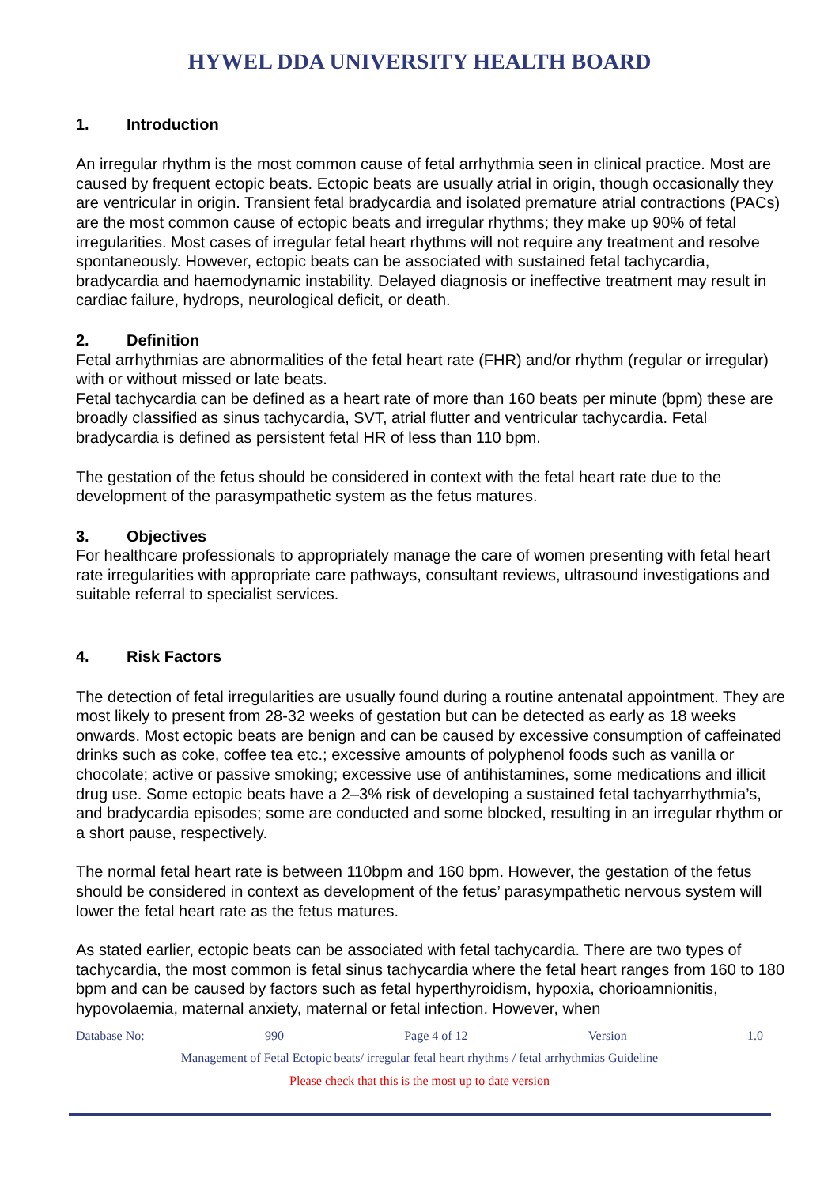HYWEL DDA UNIVERSITY HEALTH BOARD
1. Introduction
An irregular rhythm is the most common cause of fetal arrhythmia seen in clinical practice. Most are caused by frequent ectopic beats. Ectopic beats are usually atrial in origin, though occasionally they are ventricular in origin. Transient fetal bradycardia and isolated premature atrial contractions (PACs) are the most common cause of ectopic beats and irregular rhythms; they make up 90% of fetal irregularities. Most cases of irregular fetal heart rhythms will not require any treatment and resolve spontaneously. However, ectopic beats can be associated with sustained fetal tachycardia, bradycardia and haemodynamic instability. Delayed diagnosis or ineffective treatment may result in cardiac failure, hydrops, neurological deficit, or death.
2. Definition
Fetal arrhythmias are abnormalities of the fetal heart rate (FHR) and/or rhythm (regular or irregular) with or without missed or late beats.
Fetal tachycardia can be defined as a heart rate of more than 160 beats per minute (bpm) these are broadly classified as sinus tachycardia, SVT, atrial flutter and ventricular tachycardia. Fetal bradycardia is defined as persistent fetal HR of less than 110 bpm.
The gestation of the fetus should be considered in context with the fetal heart rate due to the development of the parasympathetic system as the fetus matures.
3. Objectives
For healthcare professionals to appropriately manage the care of women presenting with fetal heart rate irregularities with appropriate care pathways, consultant reviews, ultrasound investigations and suitable referral to specialist services.
4. Risk Factors
The detection of fetal irregularities are usually found during a routine antenatal appointment. They are most likely to present from 28-32 weeks of gestation but can be detected as early as 18 weeks onwards. Most ectopic beats are benign and can be caused by excessive consumption of caffeinated drinks such as coke, coffee tea etc.; excessive amounts of polyphenol foods such as vanilla or chocolate; active or passive smoking; excessive use of antihistamines, some medications and illicit drug use. Some ectopic beats have a 2–3% risk of developing a sustained fetal tachyarrhythmia’s, and bradycardia episodes; some are conducted and some blocked, resulting in an irregular rhythm or a short pause, respectively.
The normal fetal heart rate is between 110bpm and 160 bpm. However, the gestation of the fetus should be considered in context as development of the fetus’ parasympathetic nervous system will lower the fetal heart rate as the fetus matures.
As stated earlier, ectopic beats can be associated with fetal tachycardia. There are two types of tachycardia, the most common is fetal sinus tachycardia where the fetal heart ranges from 160 to 180 bpm and can be caused by factors such as fetal hyperthyroidism, hypoxia, chorioamnionitis, hypovolaemia, maternal anxiety, maternal or fetal infection. However, when
Database No: 990 Page 4 of 12 Version 1.0
Management of Fetal Ectopic beats/ irregular fetal heart rhythms / fetal arrhythmias Guideline
Please check that this is the most up to date version